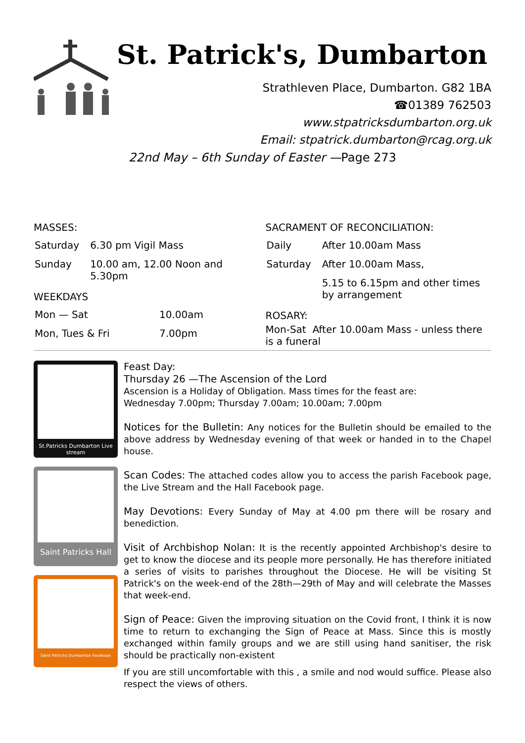St. Patrick's, Dumbarton
Strathleven Place, Dumbarton. G82 1BA
☎01389 762503
www.stpatricksdumbarton.org.uk
Email: stpatrick.dumbarton@rcag.org.uk
22nd May – 6th Sunday of Easter —Page 273
MASSES:
| Saturday | 6.30 pm Vigil Mass |
| Sunday | 10.00 am, 12.00 Noon and 5.30pm |
WEEKDAYS
| Mon — Sat | 10.00am |
| Mon, Tues & Fri | 7.00pm |
SACRAMENT OF RECONCILIATION:
| Daily | After 10.00am Mass |
| Saturday | After 10.00am Mass, |
| | 5.15 to 6.15pm and other times by arrangement |
ROSARY:
Mon-Sat After 10.00am Mass - unless there is a funeral
St.Patricks Dumbarton Live stream
Saint Patricks Hall
Saint Patricks Dumbarton Facebook
Feast Day:
Thursday 26 —The Ascension of the Lord
Ascension is a Holiday of Obligation. Mass times for the feast are:
Wednesday 7.00pm; Thursday 7.00am; 10.00am; 7.00pm
Notices for the Bulletin: Any notices for the Bulletin should be emailed to the above address by Wednesday evening of that week or handed in to the Chapel house.
Scan Codes: The attached codes allow you to access the parish Facebook page, the Live Stream and the Hall Facebook page.
May Devotions: Every Sunday of May at 4.00 pm there will be rosary and benediction.
Visit of Archbishop Nolan: It is the recently appointed Archbishop's desire to get to know the diocese and its people more personally. He has therefore initiated a series of visits to parishes throughout the Diocese. He will be visiting St Patrick's on the week-end of the 28th—29th of May and will celebrate the Masses that week-end.
Sign of Peace: Given the improving situation on the Covid front, I think it is now time to return to exchanging the Sign of Peace at Mass. Since this is mostly exchanged within family groups and we are still using hand sanitiser, the risk should be practically non-existent
If you are still uncomfortable with this , a smile and nod would suffice. Please also respect the views of others.